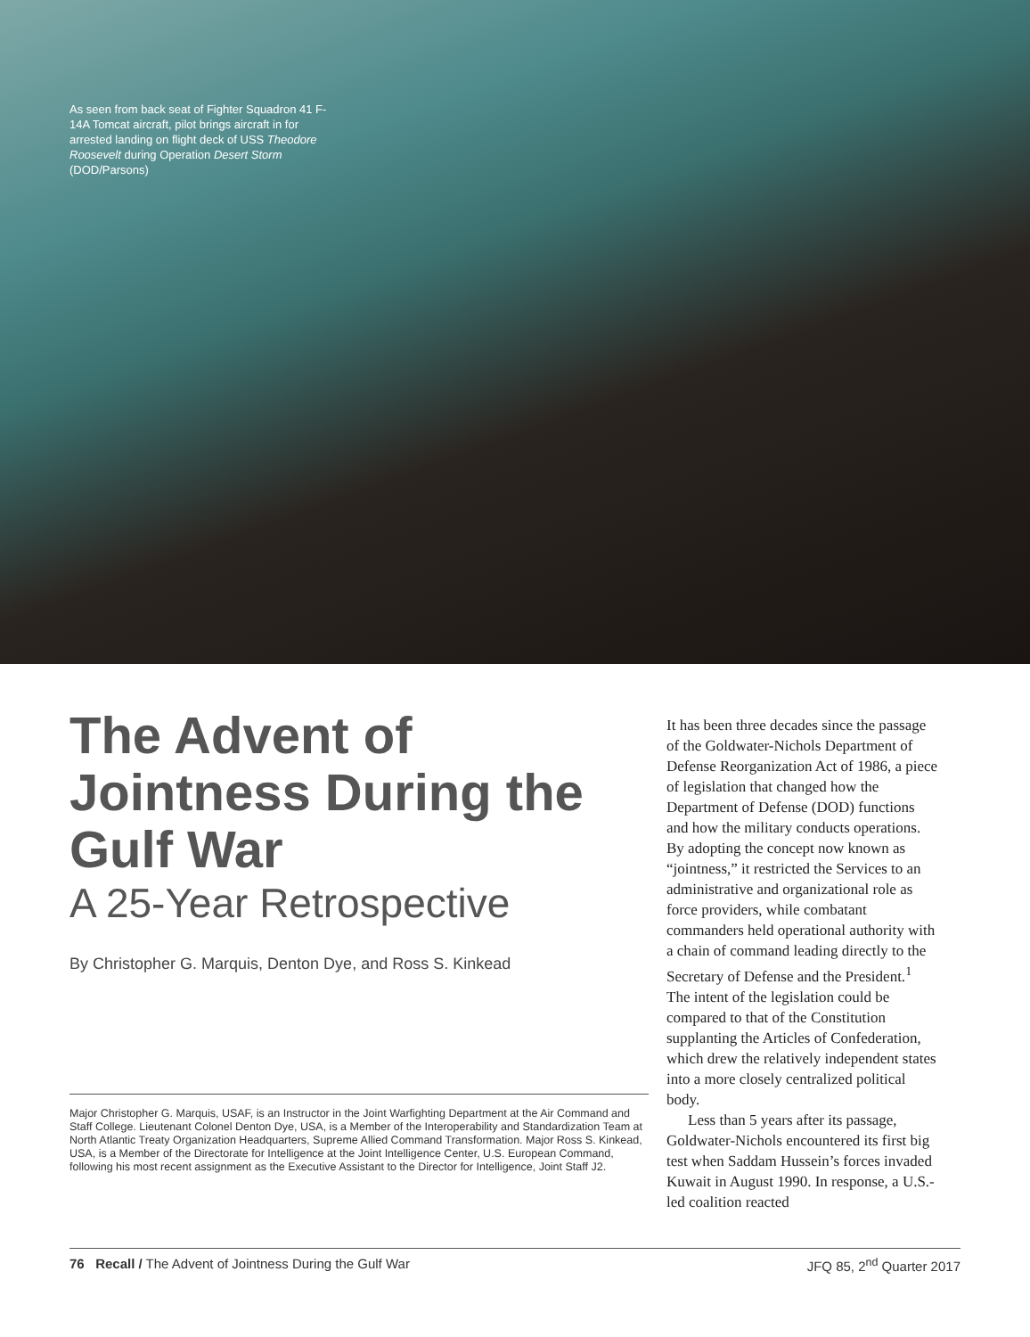As seen from back seat of Fighter Squadron 41 F-14A Tomcat aircraft, pilot brings aircraft in for arrested landing on flight deck of USS Theodore Roosevelt during Operation Desert Storm (DOD/Parsons)
The Advent of Jointness During the Gulf War
A 25-Year Retrospective
By Christopher G. Marquis, Denton Dye, and Ross S. Kinkead
Major Christopher G. Marquis, USAF, is an Instructor in the Joint Warfighting Department at the Air Command and Staff College. Lieutenant Colonel Denton Dye, USA, is a Member of the Interoperability and Standardization Team at North Atlantic Treaty Organization Headquarters, Supreme Allied Command Transformation. Major Ross S. Kinkead, USA, is a Member of the Directorate for Intelligence at the Joint Intelligence Center, U.S. European Command, following his most recent assignment as the Executive Assistant to the Director for Intelligence, Joint Staff J2.
It has been three decades since the passage of the Goldwater-Nichols Department of Defense Reorganization Act of 1986, a piece of legislation that changed how the Department of Defense (DOD) functions and how the military conducts operations. By adopting the concept now known as “jointness,” it restricted the Services to an administrative and organizational role as force providers, while combatant commanders held operational authority with a chain of command leading directly to the Secretary of Defense and the President.<sup>1</sup> The intent of the legislation could be compared to that of the Constitution supplanting the Articles of Confederation, which drew the relatively independent states into a more closely centralized political body.
Less than 5 years after its passage, Goldwater-Nichols encountered its first big test when Saddam Hussein’s forces invaded Kuwait in August 1990. In response, a U.S.-led coalition reacted
76 Recall / The Advent of Jointness During the Gulf War JFQ 85, 2<sup>nd</sup> Quarter 2017